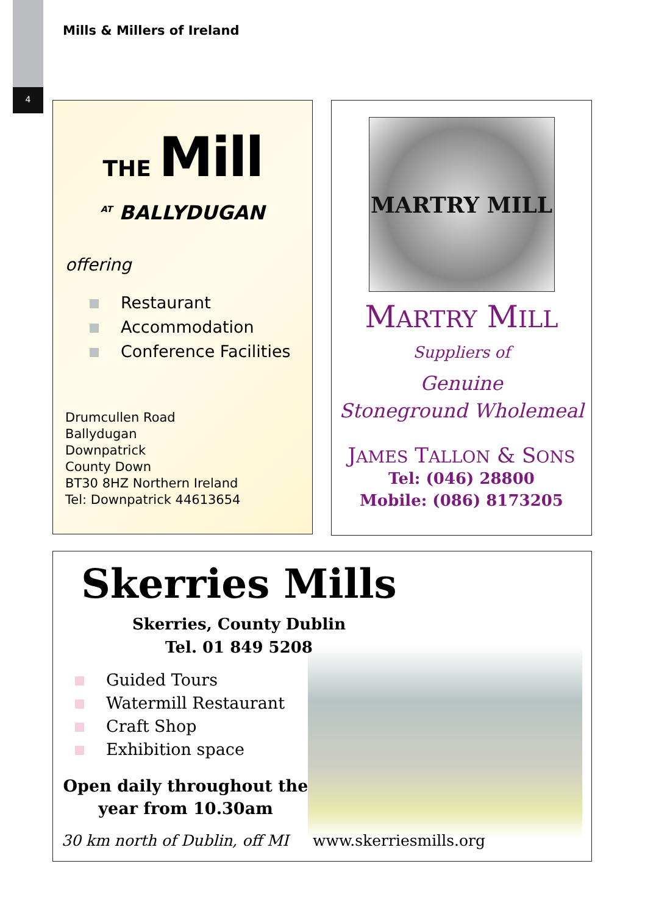4
Mills & Millers of Ireland
THE Mill
<sup>AT</sup> BALLYDUGAN
offering
Restaurant
Accommodation
Conference Facilities
Drumcullen Road
Ballydugan
Downpatrick
County Down
BT30 8HZ Northern Ireland
Tel: Downpatrick 44613654
MARTRY MILL
MARTRY MILL
Suppliers of
Genuine
Stoneground Wholemeal
JAMES TALLON & SONS
Tel: (046) 28800
Mobile: (086) 8173205
Skerries Mills
Skerries, County Dublin
Tel. 01 849 5208
Guided Tours
Watermill Restaurant
Craft Shop
Exhibition space
Open daily throughout the
year from 10.30am
30 km north of Dublin, off MI www.skerriesmills.org